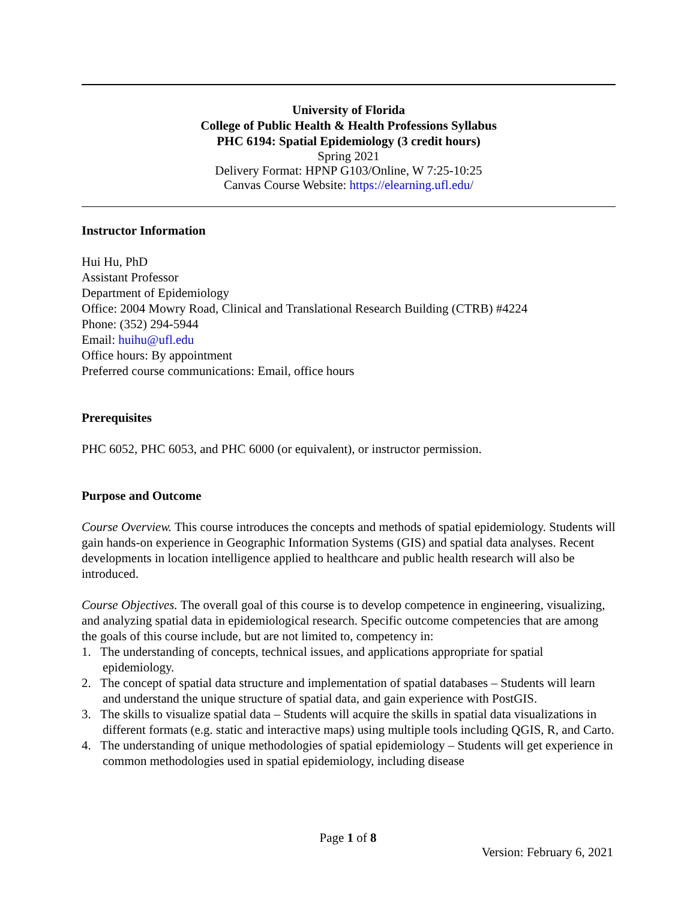University of Florida
College of Public Health & Health Professions Syllabus
PHC 6194: Spatial Epidemiology (3 credit hours)
Spring 2021
Delivery Format: HPNP G103/Online, W 7:25-10:25
Canvas Course Website: https://elearning.ufl.edu/
Instructor Information
Hui Hu, PhD
Assistant Professor
Department of Epidemiology
Office: 2004 Mowry Road, Clinical and Translational Research Building (CTRB) #4224
Phone: (352) 294-5944
Email: huihu@ufl.edu
Office hours: By appointment
Preferred course communications: Email, office hours
Prerequisites
PHC 6052, PHC 6053, and PHC 6000 (or equivalent), or instructor permission.
Purpose and Outcome
Course Overview. This course introduces the concepts and methods of spatial epidemiology. Students will gain hands-on experience in Geographic Information Systems (GIS) and spatial data analyses. Recent developments in location intelligence applied to healthcare and public health research will also be introduced.
Course Objectives. The overall goal of this course is to develop competence in engineering, visualizing, and analyzing spatial data in epidemiological research. Specific outcome competencies that are among the goals of this course include, but are not limited to, competency in:
1. The understanding of concepts, technical issues, and applications appropriate for spatial epidemiology.
2. The concept of spatial data structure and implementation of spatial databases – Students will learn and understand the unique structure of spatial data, and gain experience with PostGIS.
3. The skills to visualize spatial data – Students will acquire the skills in spatial data visualizations in different formats (e.g. static and interactive maps) using multiple tools including QGIS, R, and Carto.
4. The understanding of unique methodologies of spatial epidemiology – Students will get experience in common methodologies used in spatial epidemiology, including disease
Page 1 of 8
Version: February 6, 2021